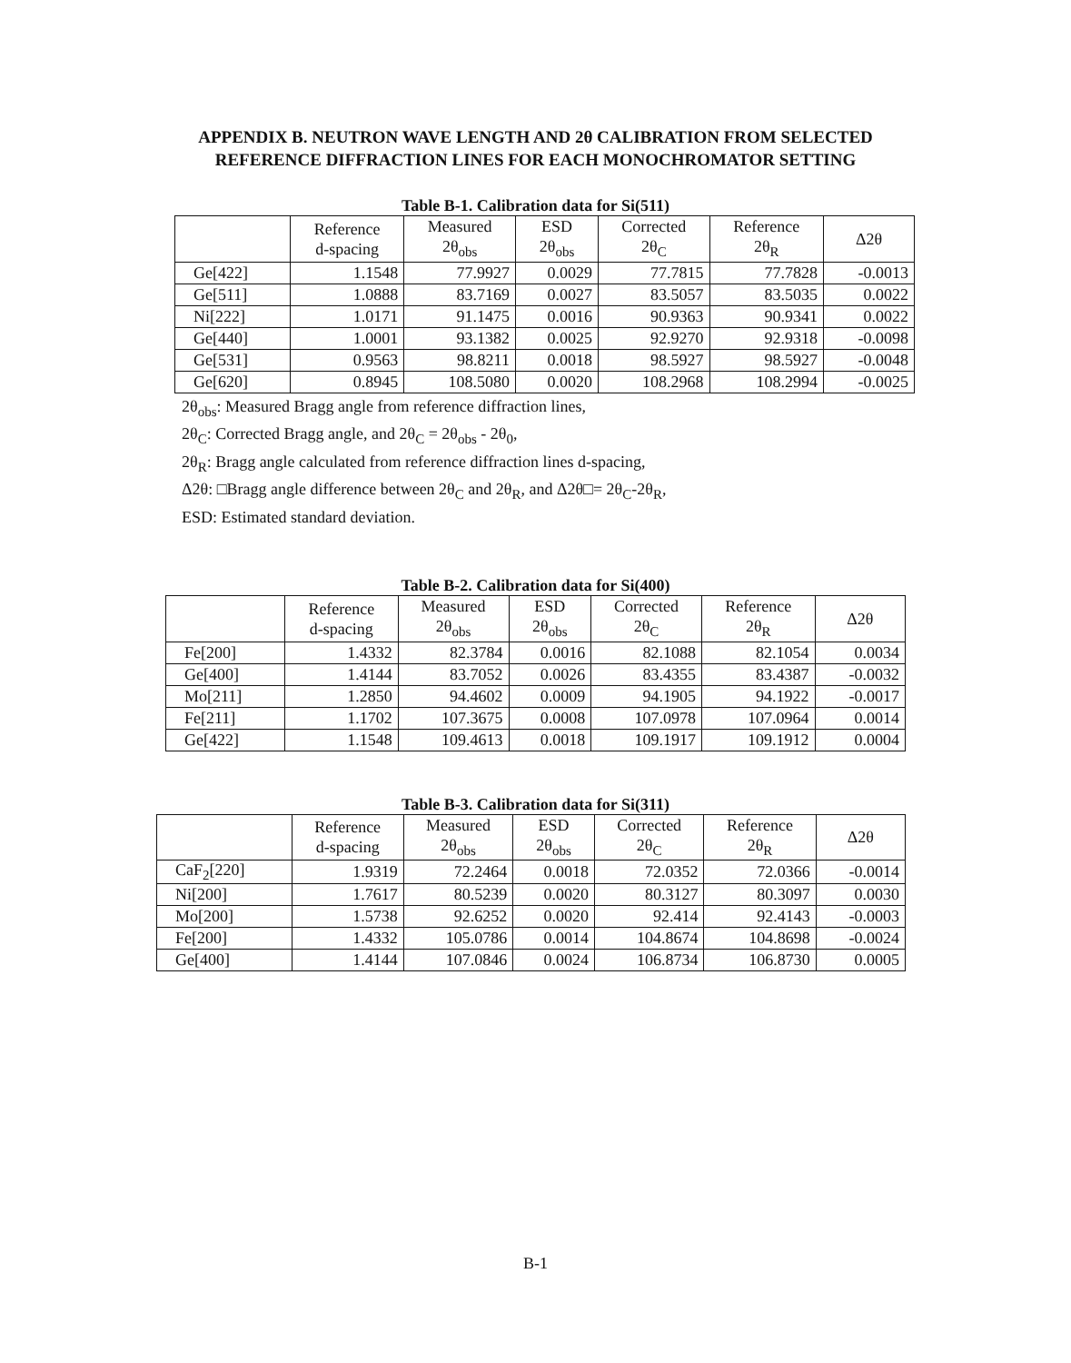APPENDIX B. NEUTRON WAVE LENGTH AND 2θ CALIBRATION FROM SELECTED
REFERENCE DIFFRACTION LINES FOR EACH MONOCHROMATOR SETTING
Table B-1. Calibration data for Si(511)
| | Reference d-spacing | Measured 2θ<sub>obs</sub> | ESD 2θ<sub>obs</sub> | Corrected 2θ<sub>C</sub> | Reference 2θ<sub>R</sub> | Δ2θ |
| --- | --- | --- | --- | --- | --- | --- |
| Ge[422] | 1.1548 | 77.9927 | 0.0029 | 77.7815 | 77.7828 | -0.0013 |
| Ge[511] | 1.0888 | 83.7169 | 0.0027 | 83.5057 | 83.5035 | 0.0022 |
| Ni[222] | 1.0171 | 91.1475 | 0.0016 | 90.9363 | 90.9341 | 0.0022 |
| Ge[440] | 1.0001 | 93.1382 | 0.0025 | 92.9270 | 92.9318 | -0.0098 |
| Ge[531] | 0.9563 | 98.8211 | 0.0018 | 98.5927 | 98.5927 | -0.0048 |
| Ge[620] | 0.8945 | 108.5080 | 0.0020 | 108.2968 | 108.2994 | -0.0025 |
2θ<sub>obs</sub>: Measured Bragg angle from reference diffraction lines,
2θ<sub>C</sub>: Corrected Bragg angle, and 2θ<sub>C</sub> = 2θ<sub>obs</sub> - 2θ<sub>0</sub>,
2θ<sub>R</sub>: Bragg angle calculated from reference diffraction lines d-spacing,
Δ2θ: □Bragg angle difference between 2θ<sub>C</sub> and 2θ<sub>R</sub>, and Δ2θ□= 2θ<sub>C</sub>-2θ<sub>R</sub>,
ESD: Estimated standard deviation.
Table B-2. Calibration data for Si(400)
| | Reference d-spacing | Measured 2θ<sub>obs</sub> | ESD 2θ<sub>obs</sub> | Corrected 2θ<sub>C</sub> | Reference 2θ<sub>R</sub> | Δ2θ |
| --- | --- | --- | --- | --- | --- | --- |
| Fe[200] | 1.4332 | 82.3784 | 0.0016 | 82.1088 | 82.1054 | 0.0034 |
| Ge[400] | 1.4144 | 83.7052 | 0.0026 | 83.4355 | 83.4387 | -0.0032 |
| Mo[211] | 1.2850 | 94.4602 | 0.0009 | 94.1905 | 94.1922 | -0.0017 |
| Fe[211] | 1.1702 | 107.3675 | 0.0008 | 107.0978 | 107.0964 | 0.0014 |
| Ge[422] | 1.1548 | 109.4613 | 0.0018 | 109.1917 | 109.1912 | 0.0004 |
Table B-3. Calibration data for Si(311)
| | Reference d-spacing | Measured 2θ<sub>obs</sub> | ESD 2θ<sub>obs</sub> | Corrected 2θ<sub>C</sub> | Reference 2θ<sub>R</sub> | Δ2θ |
| --- | --- | --- | --- | --- | --- | --- |
| CaF<sub>2</sub>[220] | 1.9319 | 72.2464 | 0.0018 | 72.0352 | 72.0366 | -0.0014 |
| Ni[200] | 1.7617 | 80.5239 | 0.0020 | 80.3127 | 80.3097 | 0.0030 |
| Mo[200] | 1.5738 | 92.6252 | 0.0020 | 92.414 | 92.4143 | -0.0003 |
| Fe[200] | 1.4332 | 105.0786 | 0.0014 | 104.8674 | 104.8698 | -0.0024 |
| Ge[400] | 1.4144 | 107.0846 | 0.0024 | 106.8734 | 106.8730 | 0.0005 |
B-1